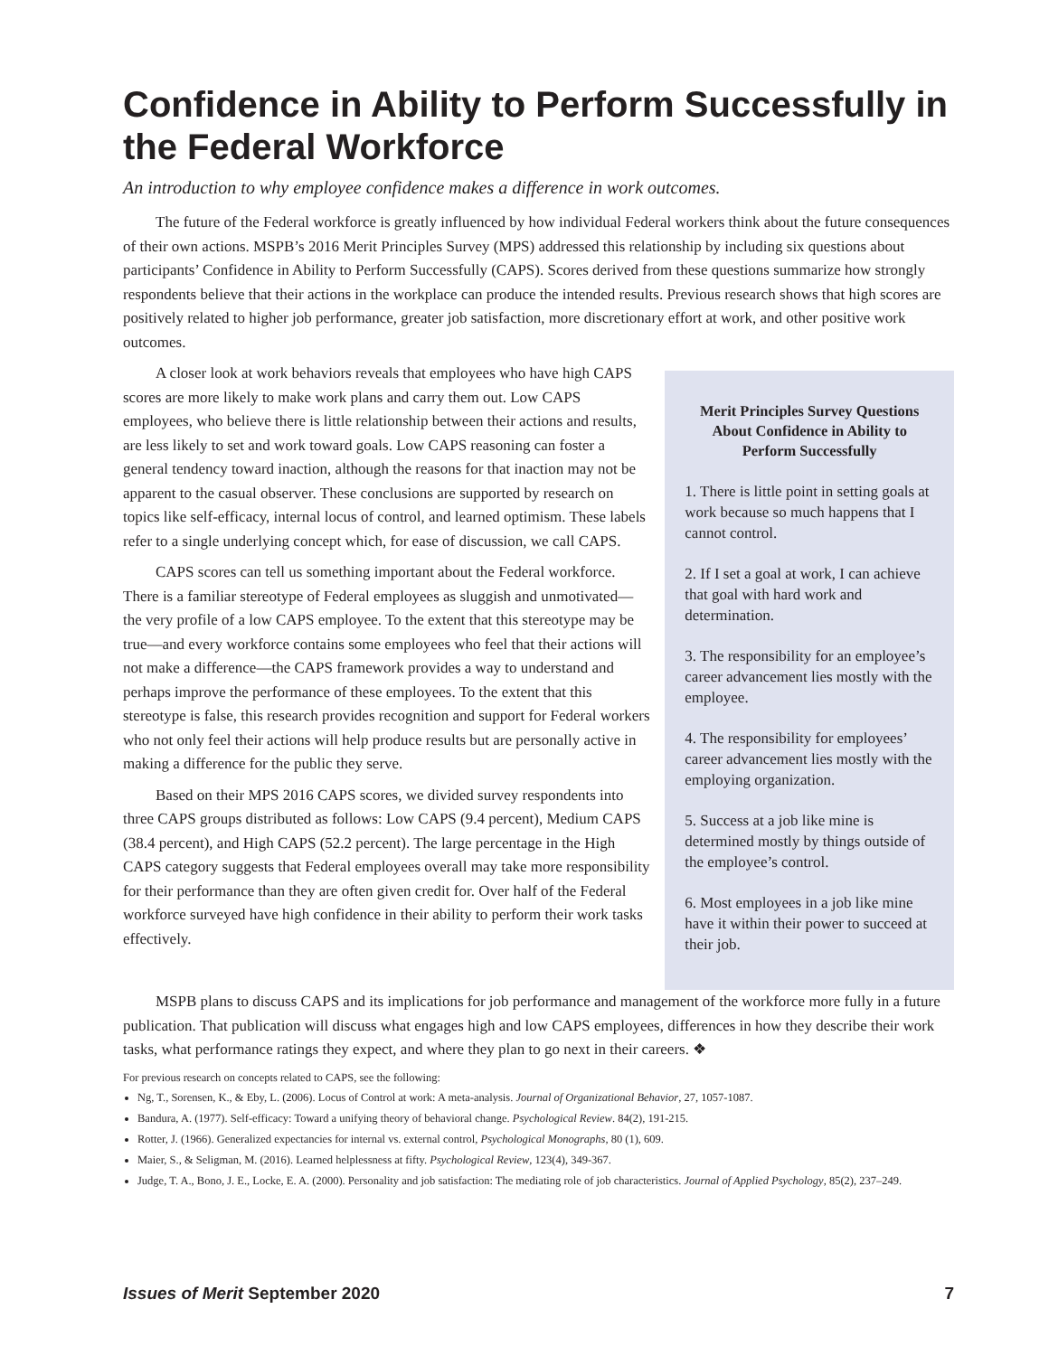Confidence in Ability to Perform Successfully in the Federal Workforce
An introduction to why employee confidence makes a difference in work outcomes.
The future of the Federal workforce is greatly influenced by how individual Federal workers think about the future consequences of their own actions. MSPB’s 2016 Merit Principles Survey (MPS) addressed this relationship by including six questions about participants’ Confidence in Ability to Perform Successfully (CAPS). Scores derived from these questions summarize how strongly respondents believe that their actions in the workplace can produce the intended results. Previous research shows that high scores are positively related to higher job performance, greater job satisfaction, more discretionary effort at work, and other positive work outcomes.
A closer look at work behaviors reveals that employees who have high CAPS scores are more likely to make work plans and carry them out. Low CAPS employees, who believe there is little relationship between their actions and results, are less likely to set and work toward goals. Low CAPS reasoning can foster a general tendency toward inaction, although the reasons for that inaction may not be apparent to the casual observer. These conclusions are supported by research on topics like self-efficacy, internal locus of control, and learned optimism. These labels refer to a single underlying concept which, for ease of discussion, we call CAPS.
CAPS scores can tell us something important about the Federal workforce. There is a familiar stereotype of Federal employees as sluggish and unmotivated—the very profile of a low CAPS employee. To the extent that this stereotype may be true—and every workforce contains some employees who feel that their actions will not make a difference—the CAPS framework provides a way to understand and perhaps improve the performance of these employees. To the extent that this stereotype is false, this research provides recognition and support for Federal workers who not only feel their actions will help produce results but are personally active in making a difference for the public they serve.
Based on their MPS 2016 CAPS scores, we divided survey respondents into three CAPS groups distributed as follows: Low CAPS (9.4 percent), Medium CAPS (38.4 percent), and High CAPS (52.2 percent). The large percentage in the High CAPS category suggests that Federal employees overall may take more responsibility for their performance than they are often given credit for. Over half of the Federal workforce surveyed have high confidence in their ability to perform their work tasks effectively.
Merit Principles Survey Questions About Confidence in Ability to Perform Successfully
1. There is little point in setting goals at work because so much happens that I cannot control.
2. If I set a goal at work, I can achieve that goal with hard work and determination.
3. The responsibility for an employee’s career advancement lies mostly with the employee.
4. The responsibility for employees’ career advancement lies mostly with the employing organization.
5. Success at a job like mine is determined mostly by things outside of the employee’s control.
6. Most employees in a job like mine have it within their power to succeed at their job.
MSPB plans to discuss CAPS and its implications for job performance and management of the workforce more fully in a future publication. That publication will discuss what engages high and low CAPS employees, differences in how they describe their work tasks, what performance ratings they expect, and where they plan to go next in their careers. ❖
For previous research on concepts related to CAPS, see the following:
Ng, T., Sorensen, K., & Eby, L. (2006). Locus of Control at work: A meta-analysis. Journal of Organizational Behavior, 27, 1057-1087.
Bandura, A. (1977). Self-efficacy: Toward a unifying theory of behavioral change. Psychological Review. 84(2), 191-215.
Rotter, J. (1966). Generalized expectancies for internal vs. external control, Psychological Monographs, 80 (1), 609.
Maier, S., & Seligman, M. (2016). Learned helplessness at fifty. Psychological Review, 123(4), 349-367.
Judge, T. A., Bono, J. E., Locke, E. A. (2000). Personality and job satisfaction: The mediating role of job characteristics. Journal of Applied Psychology, 85(2), 237–249.
Issues of Merit September 2020 7